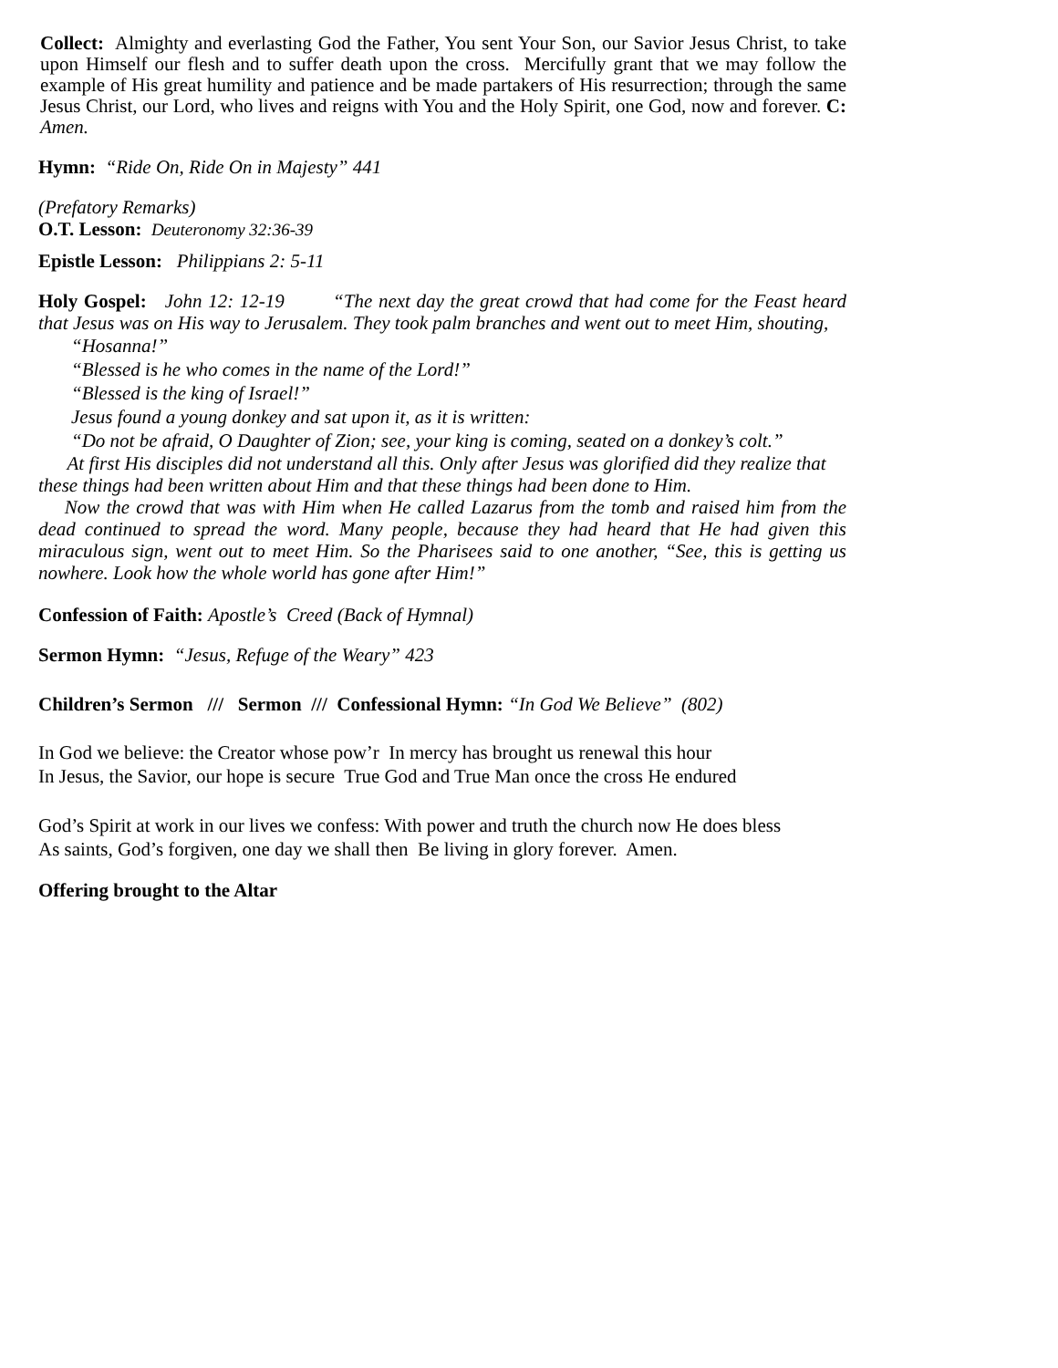Collect: Almighty and everlasting God the Father, You sent Your Son, our Savior Jesus Christ, to take upon Himself our flesh and to suffer death upon the cross. Mercifully grant that we may follow the example of His great humility and patience and be made partakers of His resurrection; through the same Jesus Christ, our Lord, who lives and reigns with You and the Holy Spirit, one God, now and forever. C: Amen.
Hymn: “Ride On, Ride On in Majesty” 441
(Prefatory Remarks)
O.T. Lesson: Deuteronomy 32:36-39
Epistle Lesson: Philippians 2: 5-11
Holy Gospel: John 12: 12-19 “The next day the great crowd that had come for the Feast heard that Jesus was on His way to Jerusalem. They took palm branches and went out to meet Him, shouting,
“Hosanna!”
“Blessed is he who comes in the name of the Lord!”
“Blessed is the king of Israel!”
Jesus found a young donkey and sat upon it, as it is written:
“Do not be afraid, O Daughter of Zion; see, your king is coming, seated on a donkey’s colt.”
At first His disciples did not understand all this. Only after Jesus was glorified did they realize that these things had been written about Him and that these things had been done to Him.
Now the crowd that was with Him when He called Lazarus from the tomb and raised him from the dead continued to spread the word. Many people, because they had heard that He had given this miraculous sign, went out to meet Him. So the Pharisees said to one another, “See, this is getting us nowhere. Look how the whole world has gone after Him!”
Confession of Faith: Apostle’s Creed (Back of Hymnal)
Sermon Hymn: “Jesus, Refuge of the Weary” 423
Children’s Sermon /// Sermon /// Confessional Hymn: “In God We Believe” (802)
In God we believe: the Creator whose pow’r In mercy has brought us renewal this hour
In Jesus, the Savior, our hope is secure True God and True Man once the cross He endured
God’s Spirit at work in our lives we confess: With power and truth the church now He does bless
As saints, God’s forgiven, one day we shall then Be living in glory forever. Amen.
Offering brought to the Altar